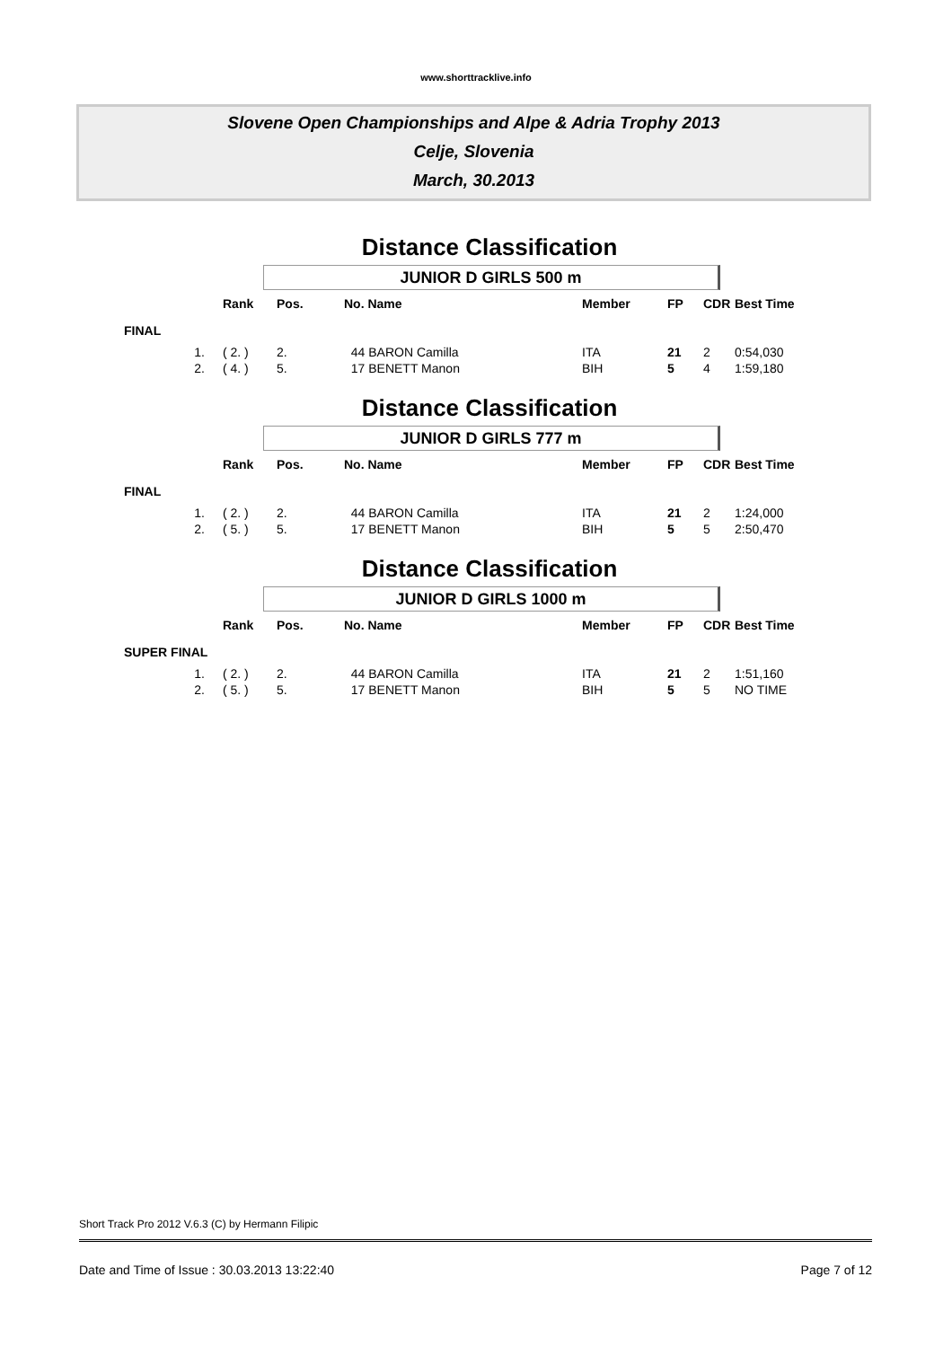www.shorttracklive.info
Slovene Open Championships and Alpe & Adria Trophy 2013
Celje, Slovenia
March, 30.2013
Distance Classification
JUNIOR D GIRLS 500 m
| | Rank | Pos. | No. Name | Member | FP | CDR | Best Time |
| --- | --- | --- | --- | --- | --- | --- | --- |
| FINAL | | | | | | | |
| 1. | ( 2. ) | 2. | 44 BARON Camilla | ITA | 21 | 2 | 0:54,030 |
| 2. | ( 4. ) | 5. | 17 BENETT Manon | BIH | 5 | 4 | 1:59,180 |
Distance Classification
JUNIOR D GIRLS 777 m
| | Rank | Pos. | No. Name | Member | FP | CDR | Best Time |
| --- | --- | --- | --- | --- | --- | --- | --- |
| FINAL | | | | | | | |
| 1. | ( 2. ) | 2. | 44 BARON Camilla | ITA | 21 | 2 | 1:24,000 |
| 2. | ( 5. ) | 5. | 17 BENETT Manon | BIH | 5 | 5 | 2:50,470 |
Distance Classification
JUNIOR D GIRLS 1000 m
| | Rank | Pos. | No. Name | Member | FP | CDR | Best Time |
| --- | --- | --- | --- | --- | --- | --- | --- |
| SUPER FINAL | | | | | | | |
| 1. | ( 2. ) | 2. | 44 BARON Camilla | ITA | 21 | 2 | 1:51,160 |
| 2. | ( 5. ) | 5. | 17 BENETT Manon | BIH | 5 | 5 | NO TIME |
Short Track Pro 2012 V.6.3 (C) by Hermann Filipic
Date and Time of Issue : 30.03.2013 13:22:40 Page 7 of 12